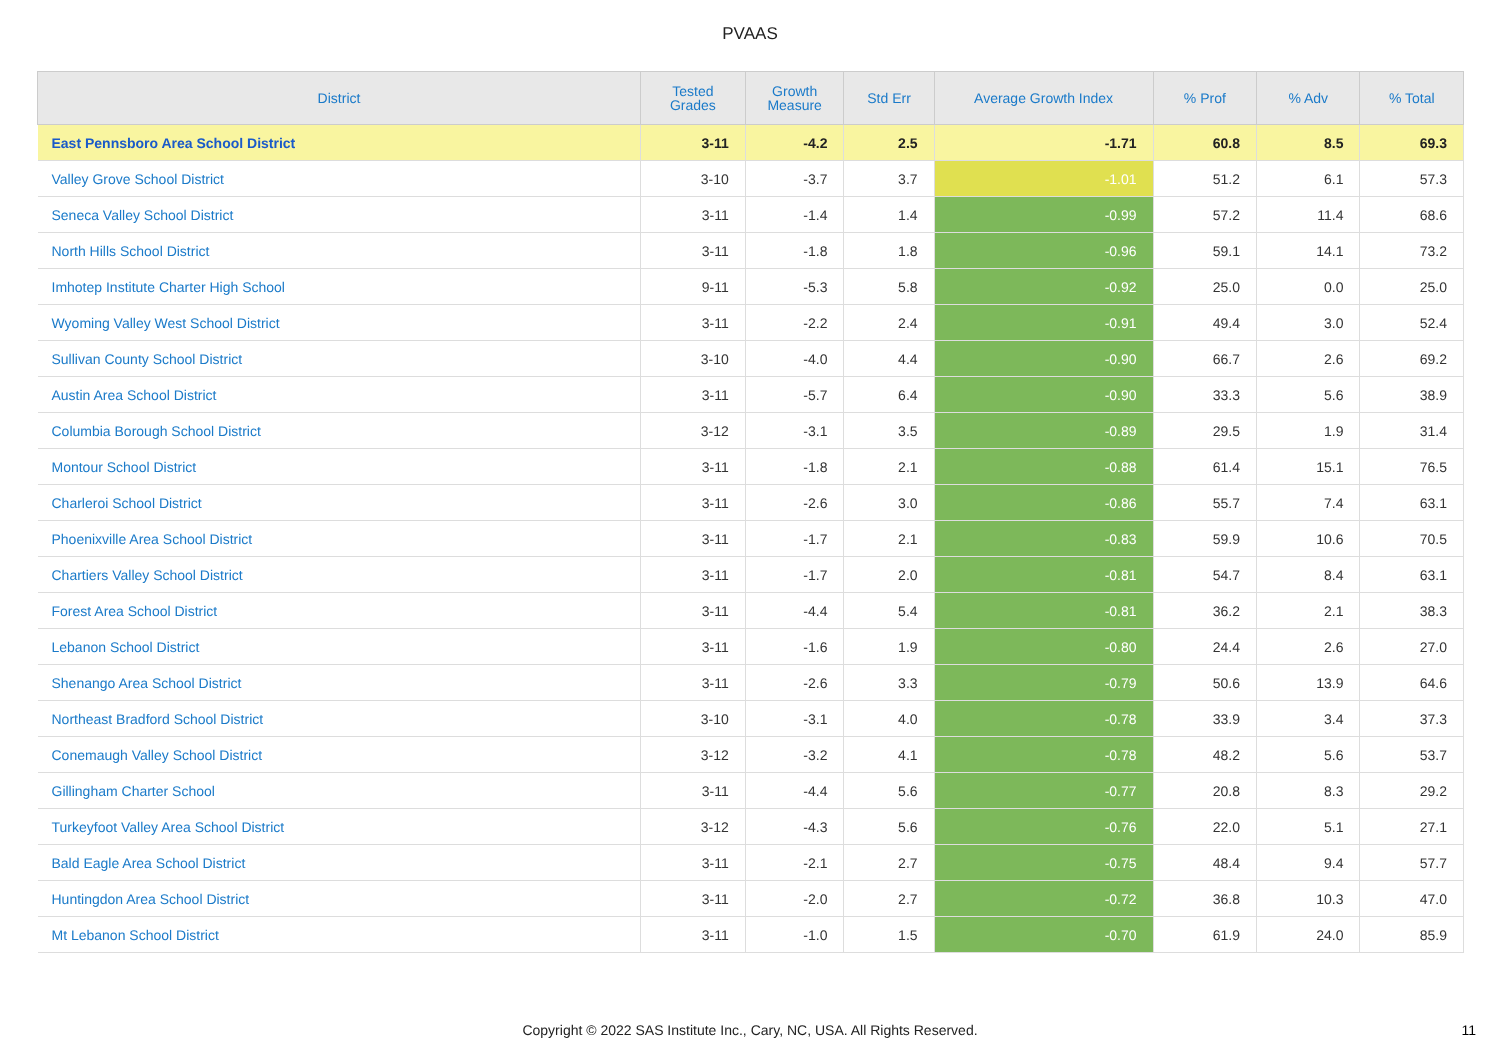PVAAS
| District | Tested Grades | Growth Measure | Std Err | Average Growth Index | % Prof | % Adv | % Total |
| --- | --- | --- | --- | --- | --- | --- | --- |
| East Pennsboro Area School District | 3-11 | -4.2 | 2.5 | -1.71 | 60.8 | 8.5 | 69.3 |
| Valley Grove School District | 3-10 | -3.7 | 3.7 | -1.01 | 51.2 | 6.1 | 57.3 |
| Seneca Valley School District | 3-11 | -1.4 | 1.4 | -0.99 | 57.2 | 11.4 | 68.6 |
| North Hills School District | 3-11 | -1.8 | 1.8 | -0.96 | 59.1 | 14.1 | 73.2 |
| Imhotep Institute Charter High School | 9-11 | -5.3 | 5.8 | -0.92 | 25.0 | 0.0 | 25.0 |
| Wyoming Valley West School District | 3-11 | -2.2 | 2.4 | -0.91 | 49.4 | 3.0 | 52.4 |
| Sullivan County School District | 3-10 | -4.0 | 4.4 | -0.90 | 66.7 | 2.6 | 69.2 |
| Austin Area School District | 3-11 | -5.7 | 6.4 | -0.90 | 33.3 | 5.6 | 38.9 |
| Columbia Borough School District | 3-12 | -3.1 | 3.5 | -0.89 | 29.5 | 1.9 | 31.4 |
| Montour School District | 3-11 | -1.8 | 2.1 | -0.88 | 61.4 | 15.1 | 76.5 |
| Charleroi School District | 3-11 | -2.6 | 3.0 | -0.86 | 55.7 | 7.4 | 63.1 |
| Phoenixville Area School District | 3-11 | -1.7 | 2.1 | -0.83 | 59.9 | 10.6 | 70.5 |
| Chartiers Valley School District | 3-11 | -1.7 | 2.0 | -0.81 | 54.7 | 8.4 | 63.1 |
| Forest Area School District | 3-11 | -4.4 | 5.4 | -0.81 | 36.2 | 2.1 | 38.3 |
| Lebanon School District | 3-11 | -1.6 | 1.9 | -0.80 | 24.4 | 2.6 | 27.0 |
| Shenango Area School District | 3-11 | -2.6 | 3.3 | -0.79 | 50.6 | 13.9 | 64.6 |
| Northeast Bradford School District | 3-10 | -3.1 | 4.0 | -0.78 | 33.9 | 3.4 | 37.3 |
| Conemaugh Valley School District | 3-12 | -3.2 | 4.1 | -0.78 | 48.2 | 5.6 | 53.7 |
| Gillingham Charter School | 3-11 | -4.4 | 5.6 | -0.77 | 20.8 | 8.3 | 29.2 |
| Turkeyfoot Valley Area School District | 3-12 | -4.3 | 5.6 | -0.76 | 22.0 | 5.1 | 27.1 |
| Bald Eagle Area School District | 3-11 | -2.1 | 2.7 | -0.75 | 48.4 | 9.4 | 57.7 |
| Huntingdon Area School District | 3-11 | -2.0 | 2.7 | -0.72 | 36.8 | 10.3 | 47.0 |
| Mt Lebanon School District | 3-11 | -1.0 | 1.5 | -0.70 | 61.9 | 24.0 | 85.9 |
Copyright © 2022 SAS Institute Inc., Cary, NC, USA. All Rights Reserved.
11